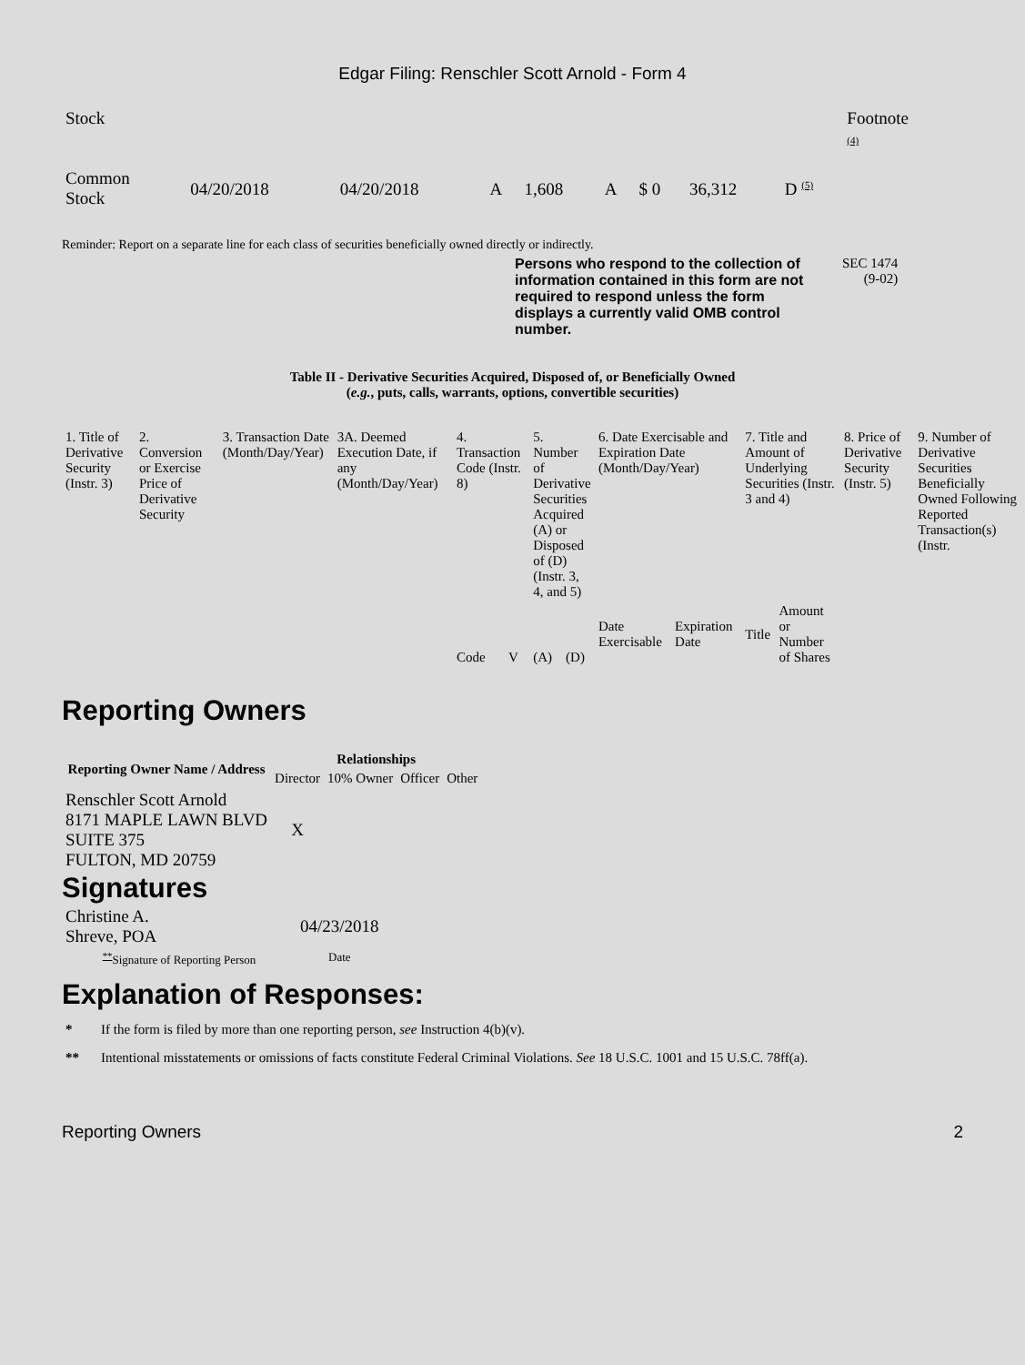Edgar Filing: Renschler Scott Arnold - Form 4
| Stock | | | | | | | | | Footnote (4) |
| Common Stock | 04/20/2018 | 04/20/2018 | A | 1,608 | A | $ 0 | 36,312 | D <sup>(5)</sup> | |
Reminder: Report on a separate line for each class of securities beneficially owned directly or indirectly.
Persons who respond to the collection of information contained in this form are not required to respond unless the form displays a currently valid OMB control number.
SEC 1474
(9-02)
Table II - Derivative Securities Acquired, Disposed of, or Beneficially Owned
(e.g., puts, calls, warrants, options, convertible securities)
| 1. Title of Derivative Security (Instr. 3) | 2. Conversion or Exercise Price of Derivative Security | 3. Transaction Date (Month/Day/Year) | 3A. Deemed Execution Date, if any (Month/Day/Year) | 4. Transaction Code (Instr. 8) | | 5. Number of Derivative Securities Acquired (A) or Disposed of (D) (Instr. 3, 4, and 5) | | 6. Date Exercisable and Expiration Date (Month/Day/Year) | | 7. Title and Amount of Underlying Securities (Instr. 3 and 4) | | 8. Price of Derivative Security (Instr. 5) | 9. Number of Derivative Securities Beneficially Owned Following Reported Transaction(s) (Instr. |
| | | | | Code | V | (A) | (D) | Date Exercisable | Expiration Date | Title | Amount or Number of Shares | | |
Reporting Owners
| Reporting Owner Name / Address | Relationships | | | |
| --- | --- | --- | --- | --- |
| | Director | 10% Owner | Officer | Other |
| Renschler Scott Arnold 8171 MAPLE LAWN BLVD SUITE 375 FULTON, MD 20759 | X | | | |
Signatures
| Christine A. Shreve, POA | 04/23/2018 |
| <sup>**</sup> Signature of Reporting Person | Date |
Explanation of Responses:
| * | If the form is filed by more than one reporting person, see Instruction 4(b)(v). |
| ** | Intentional misstatements or omissions of facts constitute Federal Criminal Violations. See 18 U.S.C. 1001 and 15 U.S.C. 78ff(a). |
Reporting Owners 2